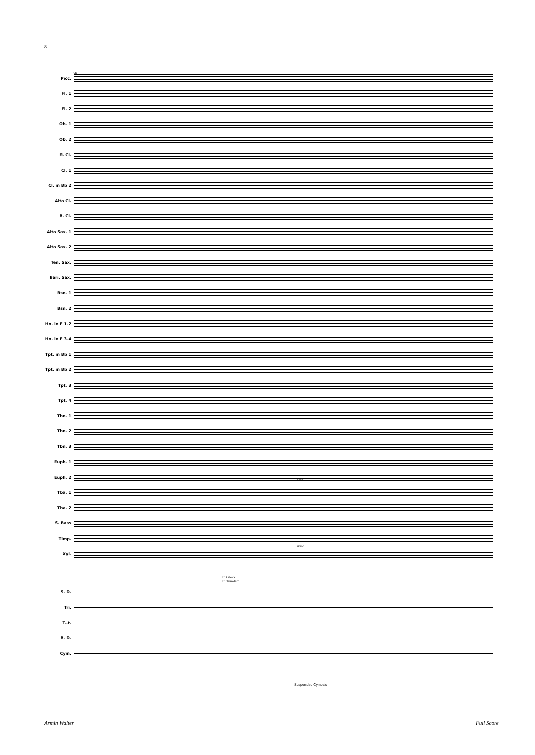8
Picc.
Fl. 1
Fl. 2
Ob. 1
Ob. 2
E♭ Cl.
Cl. 1
Cl. in Bb 2
Alto Cl.
B. Cl.
Alto Sax. 1
Alto Sax. 2
Ten. Sax.
Bari. Sax.
Bsn. 1
Bsn. 2
Hn. in F 1-2
Hn. in F 3-4
Tpt. in Bb 1
Tpt. in Bb 2
Tpt. 3
Tpt. 4
Tbn. 1
Tbn. 2
Tbn. 3
Euph. 1
Euph. 2
Tba. 1
Tba. 2
S. Bass
Timp.
Xyl.
S. D.
Tri.
T.-t.
B. D.
Cym.
64
To Glock.
To Tam-tam
Suspended Cymbals
arco
arco
Armin Walter Full Score